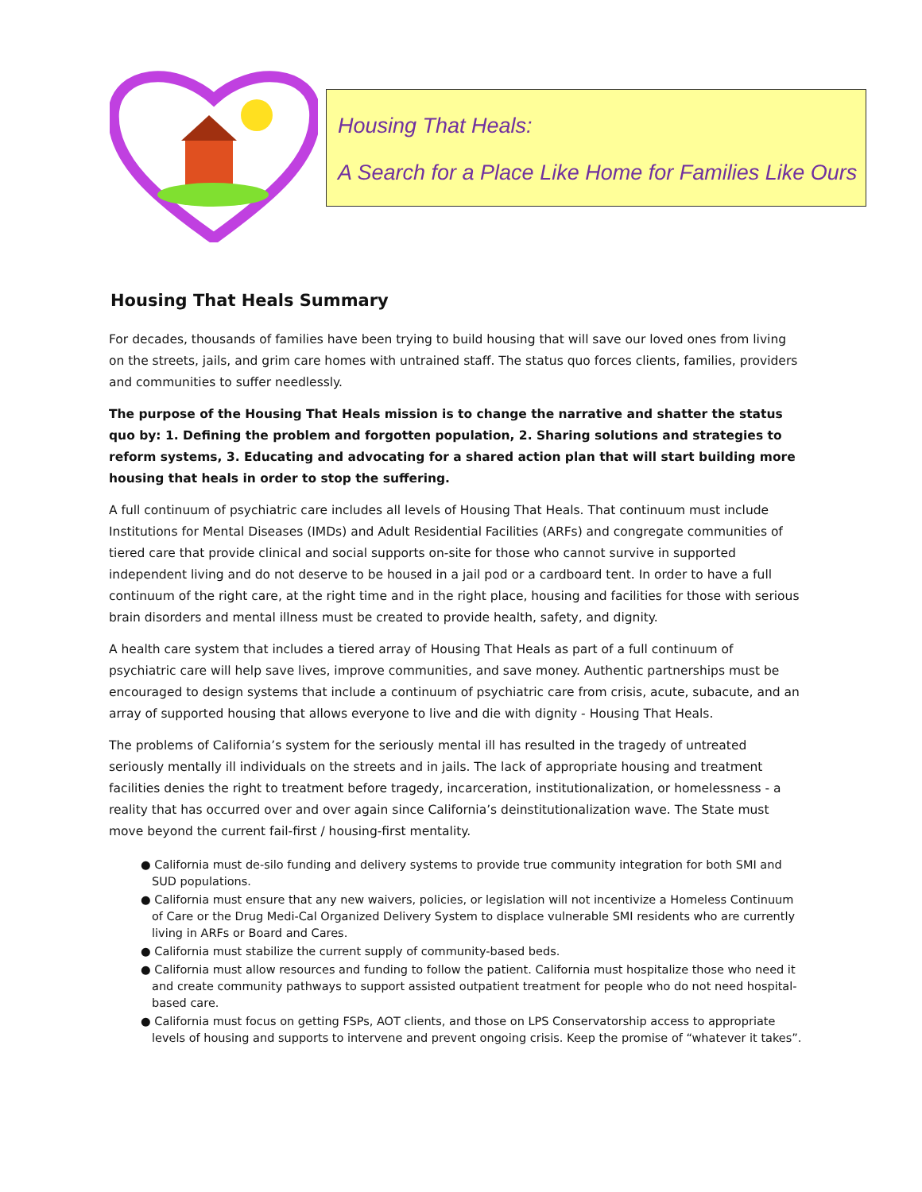Housing That Heals:
A Search for a Place Like Home for Families Like Ours
Housing That Heals Summary
For decades, thousands of families have been trying to build housing that will save our loved ones from living on the streets, jails, and grim care homes with untrained staff. The status quo forces clients, families, providers and communities to suffer needlessly.
The purpose of the Housing That Heals mission is to change the narrative and shatter the status quo by: 1. Defining the problem and forgotten population, 2. Sharing solutions and strategies to reform systems, 3. Educating and advocating for a shared action plan that will start building more housing that heals in order to stop the suffering.
A full continuum of psychiatric care includes all levels of Housing That Heals. That continuum must include Institutions for Mental Diseases (IMDs) and Adult Residential Facilities (ARFs) and congregate communities of tiered care that provide clinical and social supports on-site for those who cannot survive in supported independent living and do not deserve to be housed in a jail pod or a cardboard tent. In order to have a full continuum of the right care, at the right time and in the right place, housing and facilities for those with serious brain disorders and mental illness must be created to provide health, safety, and dignity.
A health care system that includes a tiered array of Housing That Heals as part of a full continuum of psychiatric care will help save lives, improve communities, and save money. Authentic partnerships must be encouraged to design systems that include a continuum of psychiatric care from crisis, acute, subacute, and an array of supported housing that allows everyone to live and die with dignity - Housing That Heals.
The problems of California’s system for the seriously mental ill has resulted in the tragedy of untreated seriously mentally ill individuals on the streets and in jails. The lack of appropriate housing and treatment facilities denies the right to treatment before tragedy, incarceration, institutionalization, or homelessness - a reality that has occurred over and over again since California’s deinstitutionalization wave. The State must move beyond the current fail-first / housing-first mentality.
● California must de-silo funding and delivery systems to provide true community integration for both SMI and SUD populations.
● California must ensure that any new waivers, policies, or legislation will not incentivize a Homeless Continuum of Care or the Drug Medi-Cal Organized Delivery System to displace vulnerable SMI residents who are currently living in ARFs or Board and Cares.
● California must stabilize the current supply of community-based beds.
● California must allow resources and funding to follow the patient. California must hospitalize those who need it and create community pathways to support assisted outpatient treatment for people who do not need hospital-based care.
● California must focus on getting FSPs, AOT clients, and those on LPS Conservatorship access to appropriate levels of housing and supports to intervene and prevent ongoing crisis. Keep the promise of “whatever it takes”.